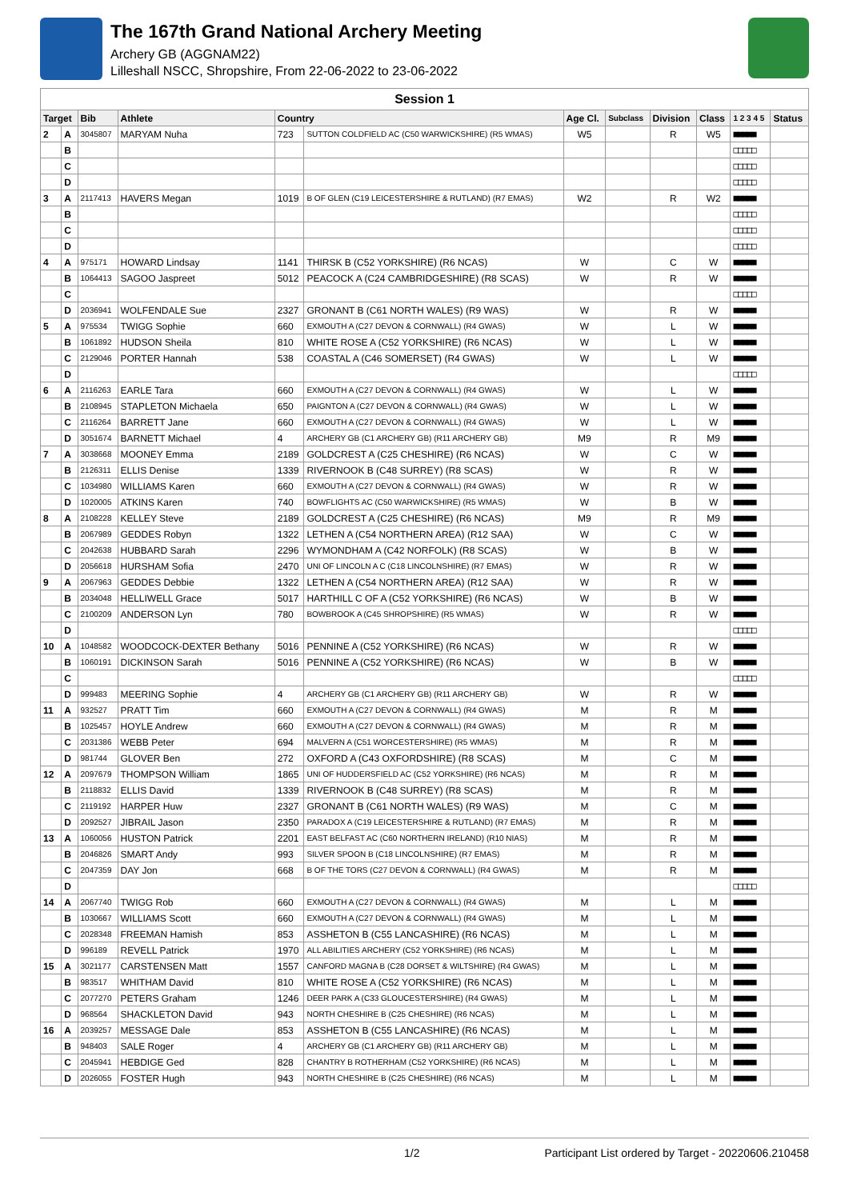The 167th Grand National Archery Meeting
Archery GB (AGGNAM22)
Lilleshall NSCC, Shropshire, From 22-06-2022 to 23-06-2022
| Session 1 | | | | | | | | | | | |
| Target | | Bib | Athlete | Country | | Age Cl. | Subclass | Division | Class | 1 2 3 4 5 | Status |
| 2 | A | 3045807 | MARYAM Nuha | 723 | SUTTON COLDFIELD AC (C50 WARWICKSHIRE) (R5 WMAS) | W5 | | R | W5 | ■■■■■ | |
| | B | | | | | | | | | □□□□□ | |
| | C | | | | | | | | | □□□□□ | |
| | D | | | | | | | | | □□□□□ | |
| 3 | A | 2117413 | HAVERS Megan | 1019 | B OF GLEN (C19 LEICESTERSHIRE & RUTLAND) (R7 EMAS) | W2 | | R | W2 | ■■■■■ | |
| | B | | | | | | | | | □□□□□ | |
| | C | | | | | | | | | □□□□□ | |
| | D | | | | | | | | | □□□□□ | |
| 4 | A | 975171 | HOWARD Lindsay | 1141 | THIRSK B (C52 YORKSHIRE) (R6 NCAS) | W | | C | W | ■■■■■ | |
| | B | 1064413 | SAGOO Jaspreet | 5012 | PEACOCK A (C24 CAMBRIDGESHIRE) (R8 SCAS) | W | | R | W | ■■■■■ | |
| | C | | | | | | | | | □□□□□ | |
| | D | 2036941 | WOLFENDALE Sue | 2327 | GRONANT B (C61 NORTH WALES) (R9 WAS) | W | | R | W | ■■■■■ | |
| 5 | A | 975534 | TWIGG Sophie | 660 | EXMOUTH A (C27 DEVON & CORNWALL) (R4 GWAS) | W | | L | W | ■■■■■ | |
| | B | 1061892 | HUDSON Sheila | 810 | WHITE ROSE A (C52 YORKSHIRE) (R6 NCAS) | W | | L | W | ■■■■■ | |
| | C | 2129046 | PORTER Hannah | 538 | COASTAL A (C46 SOMERSET) (R4 GWAS) | W | | L | W | ■■■■■ | |
| | D | | | | | | | | | □□□□□ | |
| 6 | A | 2116263 | EARLE Tara | 660 | EXMOUTH A (C27 DEVON & CORNWALL) (R4 GWAS) | W | | L | W | ■■■■■ | |
| | B | 2108945 | STAPLETON Michaela | 650 | PAIGNTON A (C27 DEVON & CORNWALL) (R4 GWAS) | W | | L | W | ■■■■■ | |
| | C | 2116264 | BARRETT Jane | 660 | EXMOUTH A (C27 DEVON & CORNWALL) (R4 GWAS) | W | | L | W | ■■■■■ | |
| | D | 3051674 | BARNETT Michael | 4 | ARCHERY GB (C1 ARCHERY GB) (R11 ARCHERY GB) | M9 | | R | M9 | ■■■■■ | |
| 7 | A | 3038668 | MOONEY Emma | 2189 | GOLDCREST A (C25 CHESHIRE) (R6 NCAS) | W | | C | W | ■■■■■ | |
| | B | 2126311 | ELLIS Denise | 1339 | RIVERNOOK B (C48 SURREY) (R8 SCAS) | W | | R | W | ■■■■■ | |
| | C | 1034980 | WILLIAMS Karen | 660 | EXMOUTH A (C27 DEVON & CORNWALL) (R4 GWAS) | W | | R | W | ■■■■■ | |
| | D | 1020005 | ATKINS Karen | 740 | BOWFLIGHTS AC (C50 WARWICKSHIRE) (R5 WMAS) | W | | B | W | ■■■■■ | |
| 8 | A | 2108228 | KELLEY Steve | 2189 | GOLDCREST A (C25 CHESHIRE) (R6 NCAS) | M9 | | R | M9 | ■■■■■ | |
| | B | 2067989 | GEDDES Robyn | 1322 | LETHEN A (C54 NORTHERN AREA) (R12 SAA) | W | | C | W | ■■■■■ | |
| | C | 2042638 | HUBBARD Sarah | 2296 | WYMONDHAM A (C42 NORFOLK) (R8 SCAS) | W | | B | W | ■■■■■ | |
| | D | 2056618 | HURSHAM Sofia | 2470 | UNI OF LINCOLN A C (C18 LINCOLNSHIRE) (R7 EMAS) | W | | R | W | ■■■■■ | |
| 9 | A | 2067963 | GEDDES Debbie | 1322 | LETHEN A (C54 NORTHERN AREA) (R12 SAA) | W | | R | W | ■■■■■ | |
| | B | 2034048 | HELLIWELL Grace | 5017 | HARTHILL C OF A (C52 YORKSHIRE) (R6 NCAS) | W | | B | W | ■■■■■ | |
| | C | 2100209 | ANDERSON Lyn | 780 | BOWBROOK A (C45 SHROPSHIRE) (R5 WMAS) | W | | R | W | ■■■■■ | |
| | D | | | | | | | | | □□□□□ | |
| 10 | A | 1048582 | WOODCOCK-DEXTER Bethany | 5016 | PENNINE A (C52 YORKSHIRE) (R6 NCAS) | W | | R | W | ■■■■■ | |
| | B | 1060191 | DICKINSON Sarah | 5016 | PENNINE A (C52 YORKSHIRE) (R6 NCAS) | W | | B | W | ■■■■■ | |
| | C | | | | | | | | | □□□□□ | |
| | D | 999483 | MEERING Sophie | 4 | ARCHERY GB (C1 ARCHERY GB) (R11 ARCHERY GB) | W | | R | W | ■■■■■ | |
| 11 | A | 932527 | PRATT Tim | 660 | EXMOUTH A (C27 DEVON & CORNWALL) (R4 GWAS) | M | | R | M | ■■■■■ | |
| | B | 1025457 | HOYLE Andrew | 660 | EXMOUTH A (C27 DEVON & CORNWALL) (R4 GWAS) | M | | R | M | ■■■■■ | |
| | C | 2031386 | WEBB Peter | 694 | MALVERN A (C51 WORCESTERSHIRE) (R5 WMAS) | M | | R | M | ■■■■■ | |
| | D | 981744 | GLOVER Ben | 272 | OXFORD A (C43 OXFORDSHIRE) (R8 SCAS) | M | | C | M | ■■■■■ | |
| 12 | A | 2097679 | THOMPSON William | 1865 | UNI OF HUDDERSFIELD AC (C52 YORKSHIRE) (R6 NCAS) | M | | R | M | ■■■■■ | |
| | B | 2118832 | ELLIS David | 1339 | RIVERNOOK B (C48 SURREY) (R8 SCAS) | M | | R | M | ■■■■■ | |
| | C | 2119192 | HARPER Huw | 2327 | GRONANT B (C61 NORTH WALES) (R9 WAS) | M | | C | M | ■■■■■ | |
| | D | 2092527 | JIBRAIL Jason | 2350 | PARADOX A (C19 LEICESTERSHIRE & RUTLAND) (R7 EMAS) | M | | R | M | ■■■■■ | |
| 13 | A | 1060056 | HUSTON Patrick | 2201 | EAST BELFAST AC (C60 NORTHERN IRELAND) (R10 NIAS) | M | | R | M | ■■■■■ | |
| | B | 2046826 | SMART Andy | 993 | SILVER SPOON B (C18 LINCOLNSHIRE) (R7 EMAS) | M | | R | M | ■■■■■ | |
| | C | 2047359 | DAY Jon | 668 | B OF THE TORS (C27 DEVON & CORNWALL) (R4 GWAS) | M | | R | M | ■■■■■ | |
| | D | | | | | | | | | □□□□□ | |
| 14 | A | 2067740 | TWIGG Rob | 660 | EXMOUTH A (C27 DEVON & CORNWALL) (R4 GWAS) | M | | L | M | ■■■■■ | |
| | B | 1030667 | WILLIAMS Scott | 660 | EXMOUTH A (C27 DEVON & CORNWALL) (R4 GWAS) | M | | L | M | ■■■■■ | |
| | C | 2028348 | FREEMAN Hamish | 853 | ASSHETON B (C55 LANCASHIRE) (R6 NCAS) | M | | L | M | ■■■■■ | |
| | D | 996189 | REVELL Patrick | 1970 | ALL ABILITIES ARCHERY (C52 YORKSHIRE) (R6 NCAS) | M | | L | M | ■■■■■ | |
| 15 | A | 3021177 | CARSTENSEN Matt | 1557 | CANFORD MAGNA B (C28 DORSET & WILTSHIRE) (R4 GWAS) | M | | L | M | ■■■■■ | |
| | B | 983517 | WHITHAM David | 810 | WHITE ROSE A (C52 YORKSHIRE) (R6 NCAS) | M | | L | M | ■■■■■ | |
| | C | 2077270 | PETERS Graham | 1246 | DEER PARK A (C33 GLOUCESTERSHIRE) (R4 GWAS) | M | | L | M | ■■■■■ | |
| | D | 968564 | SHACKLETON David | 943 | NORTH CHESHIRE B (C25 CHESHIRE) (R6 NCAS) | M | | L | M | ■■■■■ | |
| 16 | A | 2039257 | MESSAGE Dale | 853 | ASSHETON B (C55 LANCASHIRE) (R6 NCAS) | M | | L | M | ■■■■■ | |
| | B | 948403 | SALE Roger | 4 | ARCHERY GB (C1 ARCHERY GB) (R11 ARCHERY GB) | M | | L | M | ■■■■■ | |
| | C | 2045941 | HEBDIGE Ged | 828 | CHANTRY B ROTHERHAM (C52 YORKSHIRE) (R6 NCAS) | M | | L | M | ■■■■■ | |
| | D | 2026055 | FOSTER Hugh | 943 | NORTH CHESHIRE B (C25 CHESHIRE) (R6 NCAS) | M | | L | M | ■■■■■ | |
1/2 Participant List ordered by Target - 20220606.210458